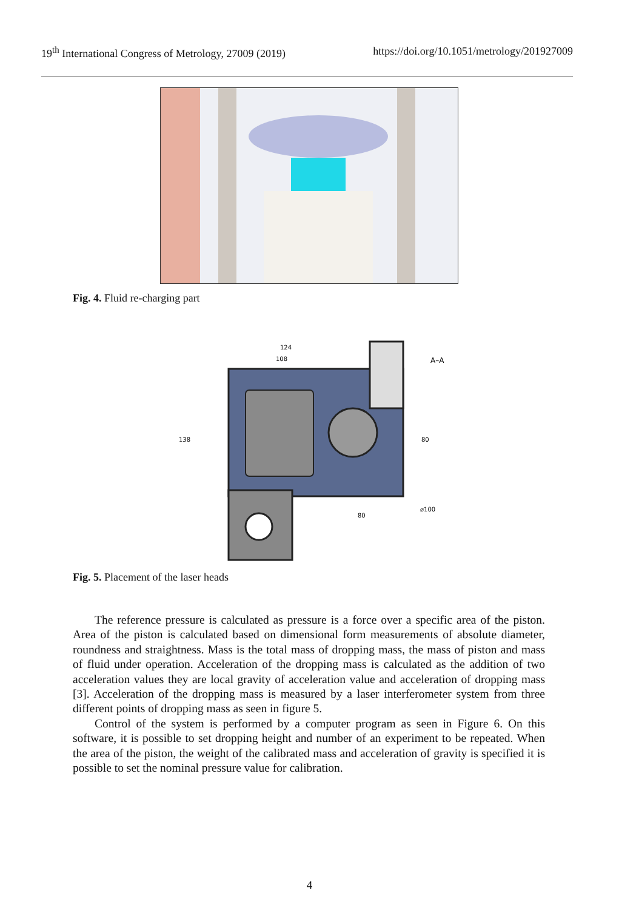19<sup>th</sup> International Congress of Metrology, 27009 (2019) https://doi.org/10.1051/metrology/201927009
Fig. 4. Fluid re-charging part
124
108
A–A
138
80
80
⌀100
Fig. 5. Placement of the laser heads
The reference pressure is calculated as pressure is a force over a specific area of the piston. Area of the piston is calculated based on dimensional form measurements of absolute diameter, roundness and straightness. Mass is the total mass of dropping mass, the mass of piston and mass of fluid under operation. Acceleration of the dropping mass is calculated as the addition of two acceleration values they are local gravity of acceleration value and acceleration of dropping mass [3]. Acceleration of the dropping mass is measured by a laser interferometer system from three different points of dropping mass as seen in figure 5.
Control of the system is performed by a computer program as seen in Figure 6. On this software, it is possible to set dropping height and number of an experiment to be repeated. When the area of the piston, the weight of the calibrated mass and acceleration of gravity is specified it is possible to set the nominal pressure value for calibration.
4